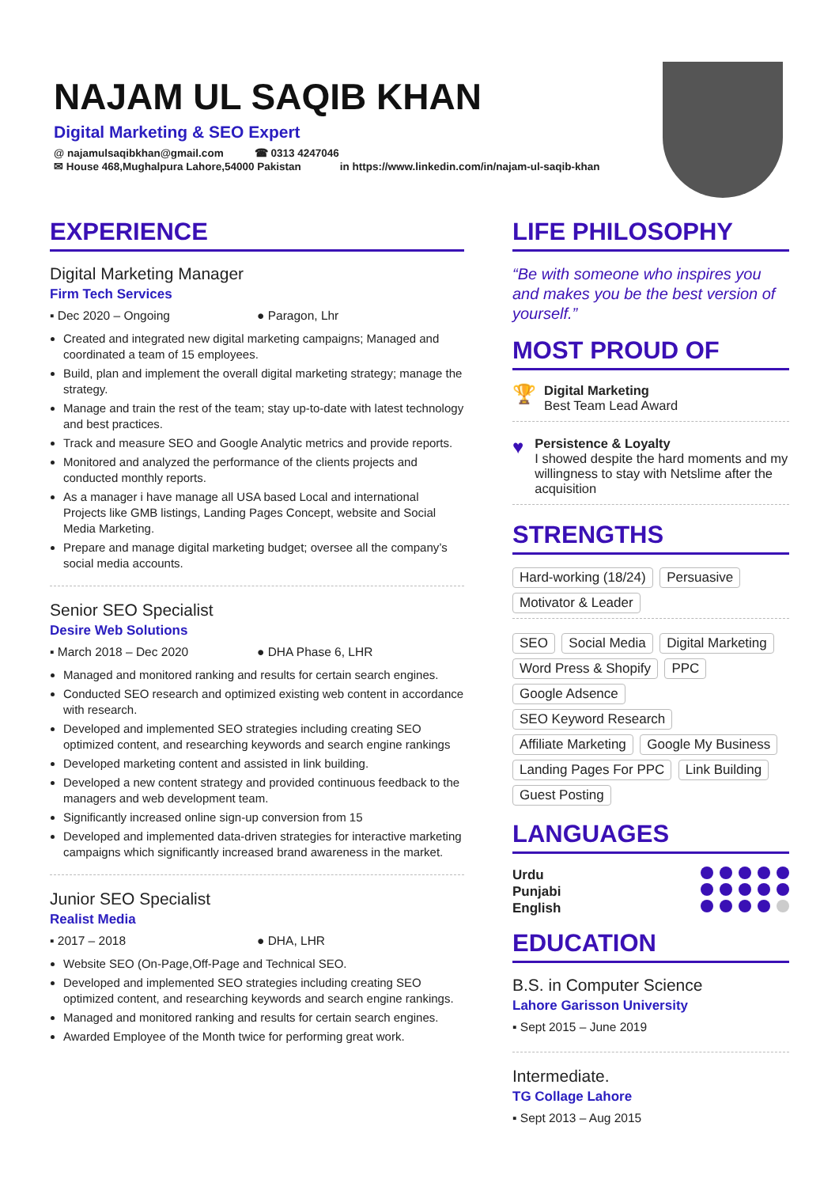NAJAM UL SAQIB KHAN
Digital Marketing & SEO Expert
@ najamulsaqibkhan@gmail.com ☎ 0313 4247046
✉ House 468,Mughalpura Lahore,54000 Pakistan in https://www.linkedin.com/in/najam-ul-saqib-khan
EXPERIENCE
Digital Marketing Manager
Firm Tech Services
▪ Dec 2020 – Ongoing ● Paragon, Lhr
Created and integrated new digital marketing campaigns; Managed and coordinated a team of 15 employees.
Build, plan and implement the overall digital marketing strategy; manage the strategy.
Manage and train the rest of the team; stay up-to-date with latest technology and best practices.
Track and measure SEO and Google Analytic metrics and provide reports.
Monitored and analyzed the performance of the clients projects and conducted monthly reports.
As a manager i have manage all USA based Local and international Projects like GMB listings, Landing Pages Concept, website and Social Media Marketing.
Prepare and manage digital marketing budget; oversee all the company’s social media accounts.
Senior SEO Specialist
Desire Web Solutions
▪ March 2018 – Dec 2020 ● DHA Phase 6, LHR
Managed and monitored ranking and results for certain search engines.
Conducted SEO research and optimized existing web content in accordance with research.
Developed and implemented SEO strategies including creating SEO optimized content, and researching keywords and search engine rankings
Developed marketing content and assisted in link building.
Developed a new content strategy and provided continuous feedback to the managers and web development team.
Significantly increased online sign-up conversion from 15
Developed and implemented data-driven strategies for interactive marketing campaigns which significantly increased brand awareness in the market.
Junior SEO Specialist
Realist Media
▪ 2017 – 2018 ● DHA, LHR
Website SEO (On-Page,Off-Page and Technical SEO.
Developed and implemented SEO strategies including creating SEO optimized content, and researching keywords and search engine rankings.
Managed and monitored ranking and results for certain search engines.
Awarded Employee of the Month twice for performing great work.
LIFE PHILOSOPHY
“Be with someone who inspires you and makes you be the best version of yourself.”
MOST PROUD OF
🏆
Digital Marketing
Best Team Lead Award
♥
Persistence & Loyalty
I showed despite the hard moments and my willingness to stay with Netslime after the acquisition
STRENGTHS
Hard-working (18/24) Persuasive Motivator & Leader
SEO Social Media Digital Marketing Word Press & Shopify PPC Google Adsence SEO Keyword Research Affiliate Marketing Google My Business Landing Pages For PPC Link Building Guest Posting
LANGUAGES
Urdu
Punjabi
English
EDUCATION
B.S. in Computer Science
Lahore Garisson University
▪ Sept 2015 – June 2019
Intermediate.
TG Collage Lahore
▪ Sept 2013 – Aug 2015